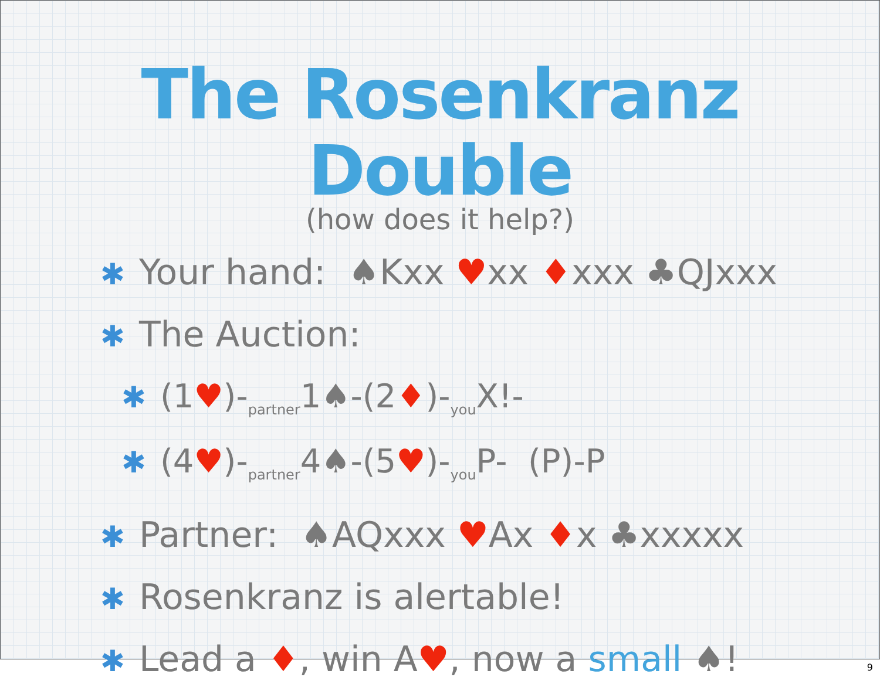The Rosenkranz Double
(how does it help?)
✱ Your hand: ♠Kxx ♥xx ♦xxx ♣QJxxx
✱ The Auction:
✱ (1♥)-<sub>partner</sub>1♠-(2♦)-<sub>you</sub>X!-
✱ (4♥)-<sub>partner</sub>4♠-(5♥)-<sub>you</sub>P- (P)-P
✱ Partner: ♠AQxxx ♥Ax ♦x ♣xxxxx
✱ Rosenkranz is alertable!
✱ Lead a ♦, win A♥, now a small ♠!
9